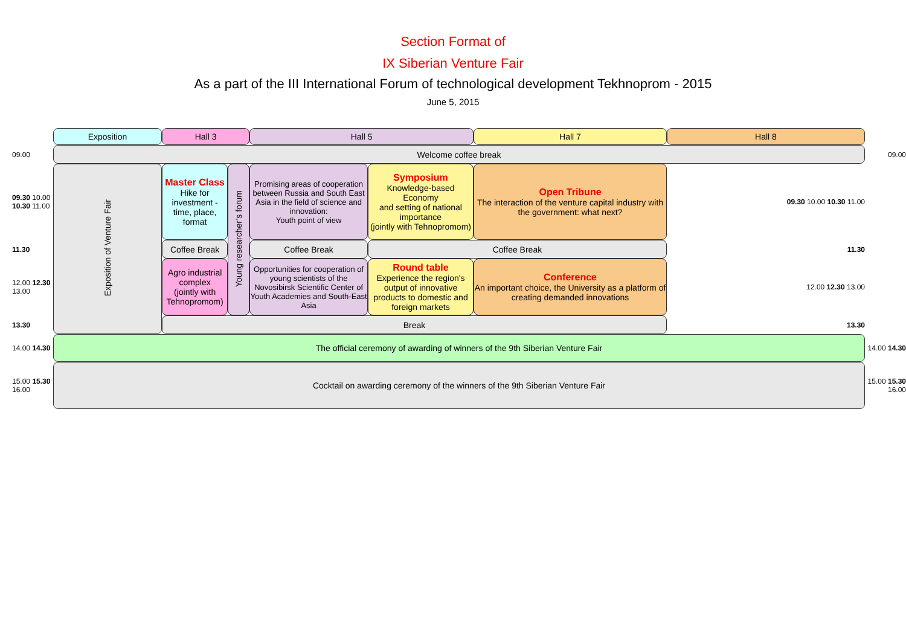Section Format of
IX Siberian Venture Fair
As a part of the III International Forum of technological development Tekhnoprom - 2015
June 5, 2015
| | Exposition | Hall 3 | | Hall 5 | | Hall 7 | Hall 8 | |
| 09.00 | Welcome coffee break | | | | | | | 09.00 |
| 09.30 10.00 10.30 11.00 | Exposition of Venture Fair | Master Class Hike for investment - time, place, format | Young researcher’s forum | Promising areas of cooperation between Russia and South East Asia in the field of science and innovation: Youth point of view | Symposium Knowledge-based Economy and setting of national importance (jointly with Tehnopromom) | Open Tribune The interaction of the venture capital industry with the government: what next? | 09.30 10.00 10.30 11.00 | |
| 11.30 | | Coffee Break | | Coffee Break | Coffee Break | | 11.30 | |
| 12.00 12.30 13.00 | | Agro industrial complex (jointly with Tehnopromom) | | Opportunities for cooperation of young scientists of the Novosibirsk Scientific Center of Youth Academies and South-East Asia | Round table Experience the region's output of innovative products to domestic and foreign markets | Conference An important choice, the University as a platform of creating demanded innovations | 12.00 12.30 13.00 | |
| 13.30 | | Break | | | | | 13.30 | |
| 14.00 14.30 | The official ceremony of awarding of winners of the 9th Siberian Venture Fair | | | | | | | 14.00 14.30 |
| 15.00 15.30 16.00 | Cocktail on awarding ceremony of the winners of the 9th Siberian Venture Fair | | | | | | | 15.00 15.30 16.00 |